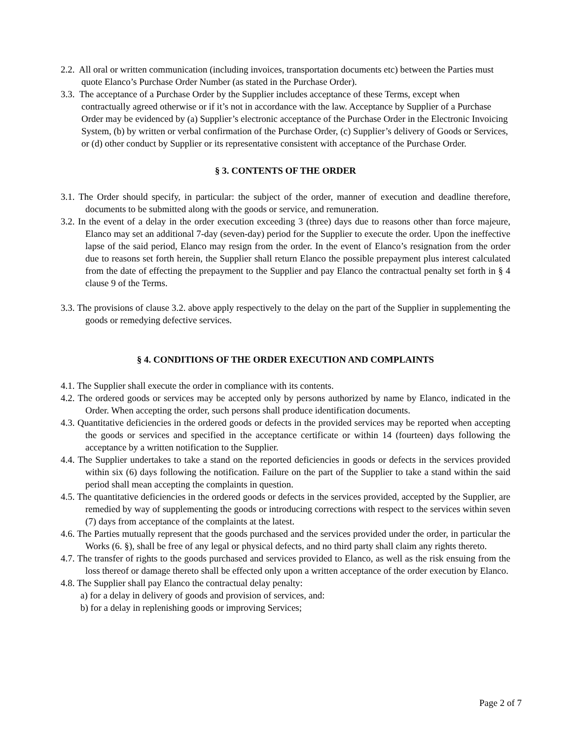2.2. All oral or written communication (including invoices, transportation documents etc) between the Parties must quote Elanco’s Purchase Order Number (as stated in the Purchase Order).
3.3. The acceptance of a Purchase Order by the Supplier includes acceptance of these Terms, except when contractually agreed otherwise or if it’s not in accordance with the law. Acceptance by Supplier of a Purchase Order may be evidenced by (a) Supplier’s electronic acceptance of the Purchase Order in the Electronic Invoicing System, (b) by written or verbal confirmation of the Purchase Order, (c) Supplier’s delivery of Goods or Services, or (d) other conduct by Supplier or its representative consistent with acceptance of the Purchase Order.
§ 3. CONTENTS OF THE ORDER
3.1. The Order should specify, in particular: the subject of the order, manner of execution and deadline therefore, documents to be submitted along with the goods or service, and remuneration.
3.2. In the event of a delay in the order execution exceeding 3 (three) days due to reasons other than force majeure, Elanco may set an additional 7-day (seven-day) period for the Supplier to execute the order. Upon the ineffective lapse of the said period, Elanco may resign from the order. In the event of Elanco’s resignation from the order due to reasons set forth herein, the Supplier shall return Elanco the possible prepayment plus interest calculated from the date of effecting the prepayment to the Supplier and pay Elanco the contractual penalty set forth in § 4 clause 9 of the Terms.
3.3. The provisions of clause 3.2. above apply respectively to the delay on the part of the Supplier in supplementing the goods or remedying defective services.
§ 4. CONDITIONS OF THE ORDER EXECUTION AND COMPLAINTS
4.1. The Supplier shall execute the order in compliance with its contents.
4.2. The ordered goods or services may be accepted only by persons authorized by name by Elanco, indicated in the Order. When accepting the order, such persons shall produce identification documents.
4.3. Quantitative deficiencies in the ordered goods or defects in the provided services may be reported when accepting the goods or services and specified in the acceptance certificate or within 14 (fourteen) days following the acceptance by a written notification to the Supplier.
4.4. The Supplier undertakes to take a stand on the reported deficiencies in goods or defects in the services provided within six (6) days following the notification. Failure on the part of the Supplier to take a stand within the said period shall mean accepting the complaints in question.
4.5. The quantitative deficiencies in the ordered goods or defects in the services provided, accepted by the Supplier, are remedied by way of supplementing the goods or introducing corrections with respect to the services within seven (7) days from acceptance of the complaints at the latest.
4.6. The Parties mutually represent that the goods purchased and the services provided under the order, in particular the Works (6. §), shall be free of any legal or physical defects, and no third party shall claim any rights thereto.
4.7. The transfer of rights to the goods purchased and services provided to Elanco, as well as the risk ensuing from the loss thereof or damage thereto shall be effected only upon a written acceptance of the order execution by Elanco.
4.8. The Supplier shall pay Elanco the contractual delay penalty:
a) for a delay in delivery of goods and provision of services, and:
b) for a delay in replenishing goods or improving Services;
Page 2 of 7